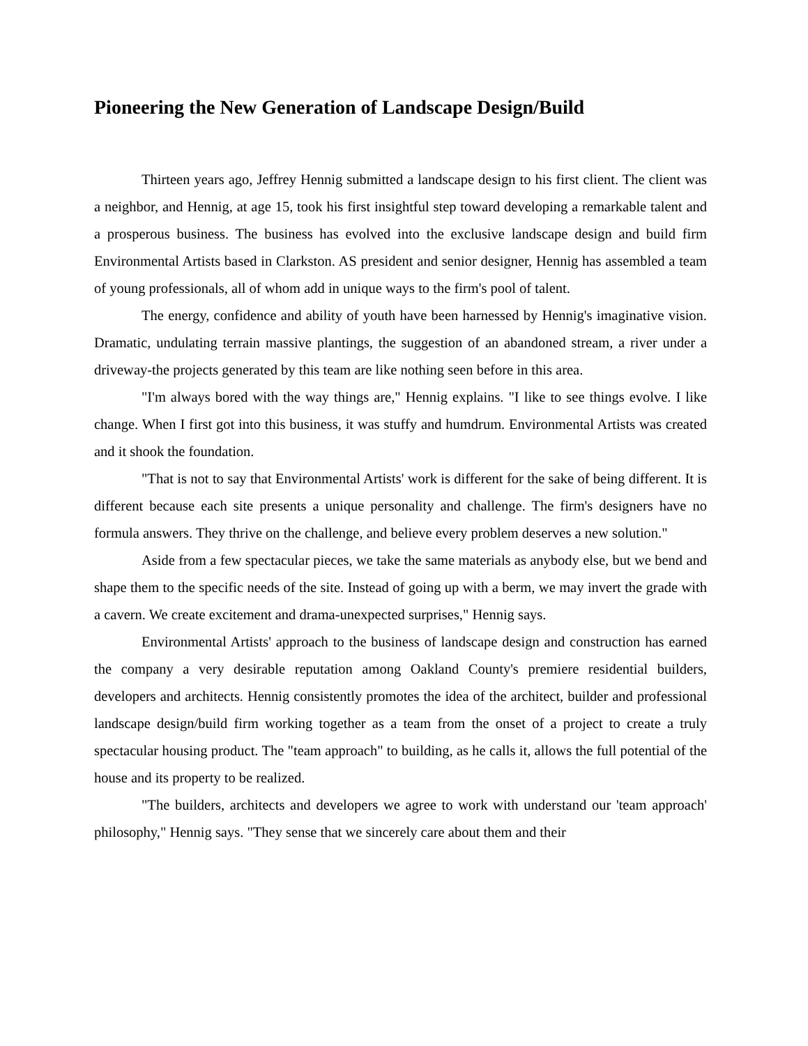Pioneering the New Generation of Landscape Design/Build
Thirteen years ago, Jeffrey Hennig submitted a landscape design to his first client. The client was a neighbor, and Hennig, at age 15, took his first insightful step toward developing a remarkable talent and a prosperous business. The business has evolved into the exclusive landscape design and build firm Environmental Artists based in Clarkston. AS president and senior designer, Hennig has assembled a team of young professionals, all of whom add in unique ways to the firm's pool of talent.
The energy, confidence and ability of youth have been harnessed by Hennig's imaginative vision. Dramatic, undulating terrain massive plantings, the suggestion of an abandoned stream, a river under a driveway-the projects generated by this team are like nothing seen before in this area.
"I'm always bored with the way things are," Hennig explains. "I like to see things evolve. I like change. When I first got into this business, it was stuffy and humdrum. Environmental Artists was created and it shook the foundation.
"That is not to say that Environmental Artists' work is different for the sake of being different. It is different because each site presents a unique personality and challenge. The firm's designers have no formula answers. They thrive on the challenge, and believe every problem deserves a new solution."
Aside from a few spectacular pieces, we take the same materials as anybody else, but we bend and shape them to the specific needs of the site. Instead of going up with a berm, we may invert the grade with a cavern. We create excitement and drama-unexpected surprises," Hennig says.
Environmental Artists' approach to the business of landscape design and construction has earned the company a very desirable reputation among Oakland County's premiere residential builders, developers and architects. Hennig consistently promotes the idea of the architect, builder and professional landscape design/build firm working together as a team from the onset of a project to create a truly spectacular housing product. The "team approach" to building, as he calls it, allows the full potential of the house and its property to be realized.
"The builders, architects and developers we agree to work with understand our 'team approach' philosophy," Hennig says. "They sense that we sincerely care about them and their